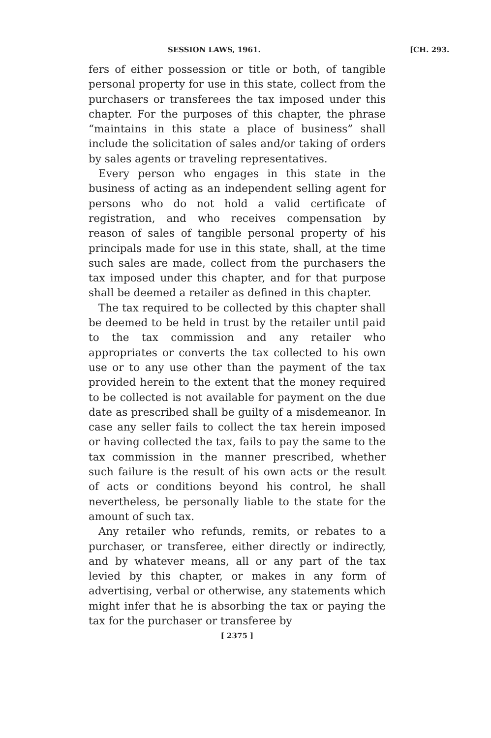SESSION LAWS, 1961. [CH. 293.
fers of either possession or title or both, of tangible personal property for use in this state, collect from the purchasers or transferees the tax imposed under this chapter. For the purposes of this chapter, the phrase “maintains in this state a place of business” shall include the solicitation of sales and/or taking of orders by sales agents or traveling representatives.
Every person who engages in this state in the business of acting as an independent selling agent for persons who do not hold a valid certificate of registration, and who receives compensation by reason of sales of tangible personal property of his principals made for use in this state, shall, at the time such sales are made, collect from the purchasers the tax imposed under this chapter, and for that purpose shall be deemed a retailer as defined in this chapter.
The tax required to be collected by this chapter shall be deemed to be held in trust by the retailer until paid to the tax commission and any retailer who appropriates or converts the tax collected to his own use or to any use other than the payment of the tax provided herein to the extent that the money required to be collected is not available for payment on the due date as prescribed shall be guilty of a misdemeanor. In case any seller fails to collect the tax herein imposed or having collected the tax, fails to pay the same to the tax commission in the manner prescribed, whether such failure is the result of his own acts or the result of acts or conditions beyond his control, he shall nevertheless, be personally liable to the state for the amount of such tax.
Any retailer who refunds, remits, or rebates to a purchaser, or transferee, either directly or indirectly, and by whatever means, all or any part of the tax levied by this chapter, or makes in any form of advertising, verbal or otherwise, any statements which might infer that he is absorbing the tax or paying the tax for the purchaser or transferee by
[ 2375 ]